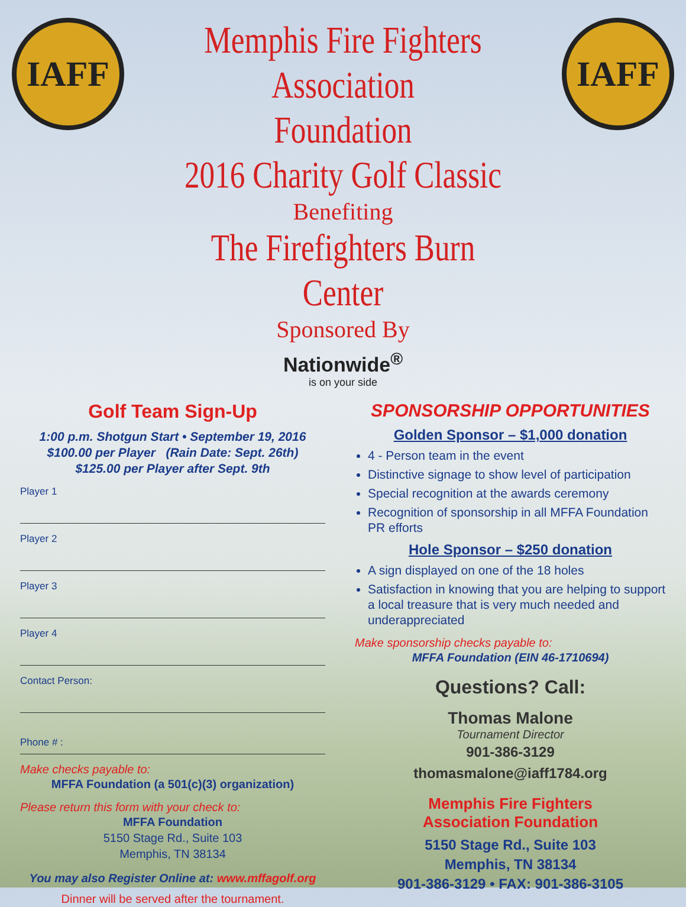IAFF
Memphis Fire Fighters Association
Foundation
2016 Charity Golf Classic
Benefiting
The Firefighters Burn Center
Sponsored By
IAFF
Nationwide<sup>®</sup>
is on your side
Golf Team Sign-Up
1:00 p.m. Shotgun Start • September 19, 2016
$100.00 per Player (Rain Date: Sept. 26th)
$125.00 per Player after Sept. 9th
Player 1
Player 2
Player 3
Player 4
Contact Person:
Phone # :
Make checks payable to:
MFFA Foundation (a 501(c)(3) organization)
Please return this form with your check to:
MFFA Foundation
5150 Stage Rd., Suite 103
Memphis, TN 38134
You may also Register Online at: www.mffagolf.org
Dinner will be served after the tournament.
SPONSORSHIP OPPORTUNITIES
Golden Sponsor – $1,000 donation
4 - Person team in the event
Distinctive signage to show level of participation
Special recognition at the awards ceremony
Recognition of sponsorship in all MFFA Foundation PR efforts
Hole Sponsor – $250 donation
A sign displayed on one of the 18 holes
Satisfaction in knowing that you are helping to support a local treasure that is very much needed and underappreciated
Make sponsorship checks payable to:
MFFA Foundation (EIN 46-1710694)
Questions? Call:
Thomas Malone
Tournament Director
901-386-3129
thomasmalone@iaff1784.org
Memphis Fire Fighters
Association Foundation
5150 Stage Rd., Suite 103
Memphis, TN 38134
901-386-3129 • FAX: 901-386-3105